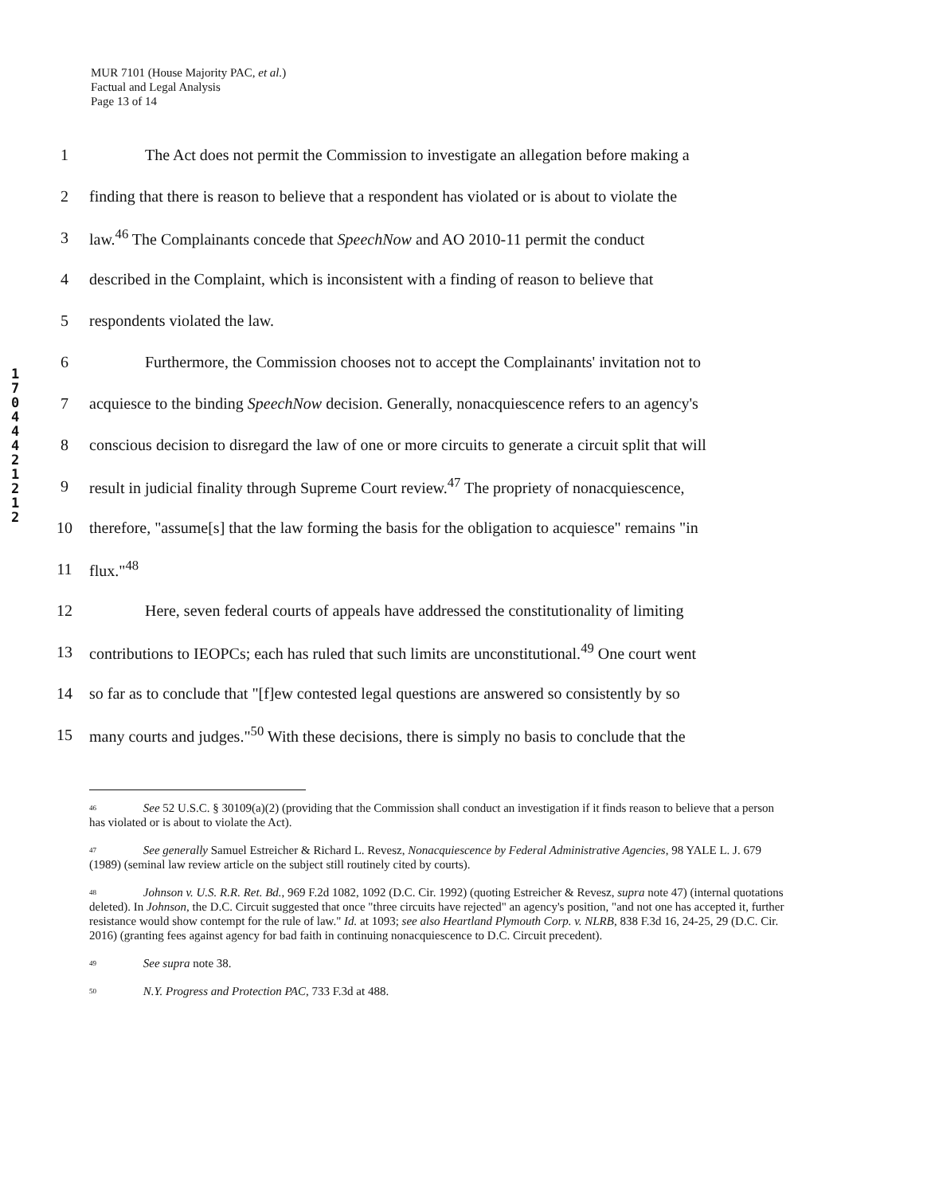MUR 7101 (House Majority PAC, et al.)
Factual and Legal Analysis
Page 13 of 14
1 7 0 4 4 4 2 1 2 1 2
1 The Act does not permit the Commission to investigate an allegation before making a
2 finding that there is reason to believe that a respondent has violated or is about to violate the
3 law.<sup>46</sup> The Complainants concede that SpeechNow and AO 2010-11 permit the conduct
4 described in the Complaint, which is inconsistent with a finding of reason to believe that
5 respondents violated the law.
6 Furthermore, the Commission chooses not to accept the Complainants' invitation not to
7 acquiesce to the binding SpeechNow decision. Generally, nonacquiescence refers to an agency's
8 conscious decision to disregard the law of one or more circuits to generate a circuit split that will
9 result in judicial finality through Supreme Court review.<sup>47</sup> The propriety of nonacquiescence,
10 therefore, "assume[s] that the law forming the basis for the obligation to acquiesce" remains "in
11 flux."<sup>48</sup>
12 Here, seven federal courts of appeals have addressed the constitutionality of limiting
13 contributions to IEOPCs; each has ruled that such limits are unconstitutional.<sup>49</sup> One court went
14 so far as to conclude that "[f]ew contested legal questions are answered so consistently by so
15 many courts and judges."<sup>50</sup> With these decisions, there is simply no basis to conclude that the
<sup>46</sup> See 52 U.S.C. § 30109(a)(2) (providing that the Commission shall conduct an investigation if it finds reason to believe that a person has violated or is about to violate the Act).
<sup>47</sup> See generally Samuel Estreicher & Richard L. Revesz, Nonacquiescence by Federal Administrative Agencies, 98 YALE L. J. 679 (1989) (seminal law review article on the subject still routinely cited by courts).
<sup>48</sup> Johnson v. U.S. R.R. Ret. Bd., 969 F.2d 1082, 1092 (D.C. Cir. 1992) (quoting Estreicher & Revesz, supra note 47) (internal quotations deleted). In Johnson, the D.C. Circuit suggested that once "three circuits have rejected" an agency's position, "and not one has accepted it, further resistance would show contempt for the rule of law." Id. at 1093; see also Heartland Plymouth Corp. v. NLRB, 838 F.3d 16, 24-25, 29 (D.C. Cir. 2016) (granting fees against agency for bad faith in continuing nonacquiescence to D.C. Circuit precedent).
<sup>49</sup> See supra note 38.
<sup>50</sup> N.Y. Progress and Protection PAC, 733 F.3d at 488.